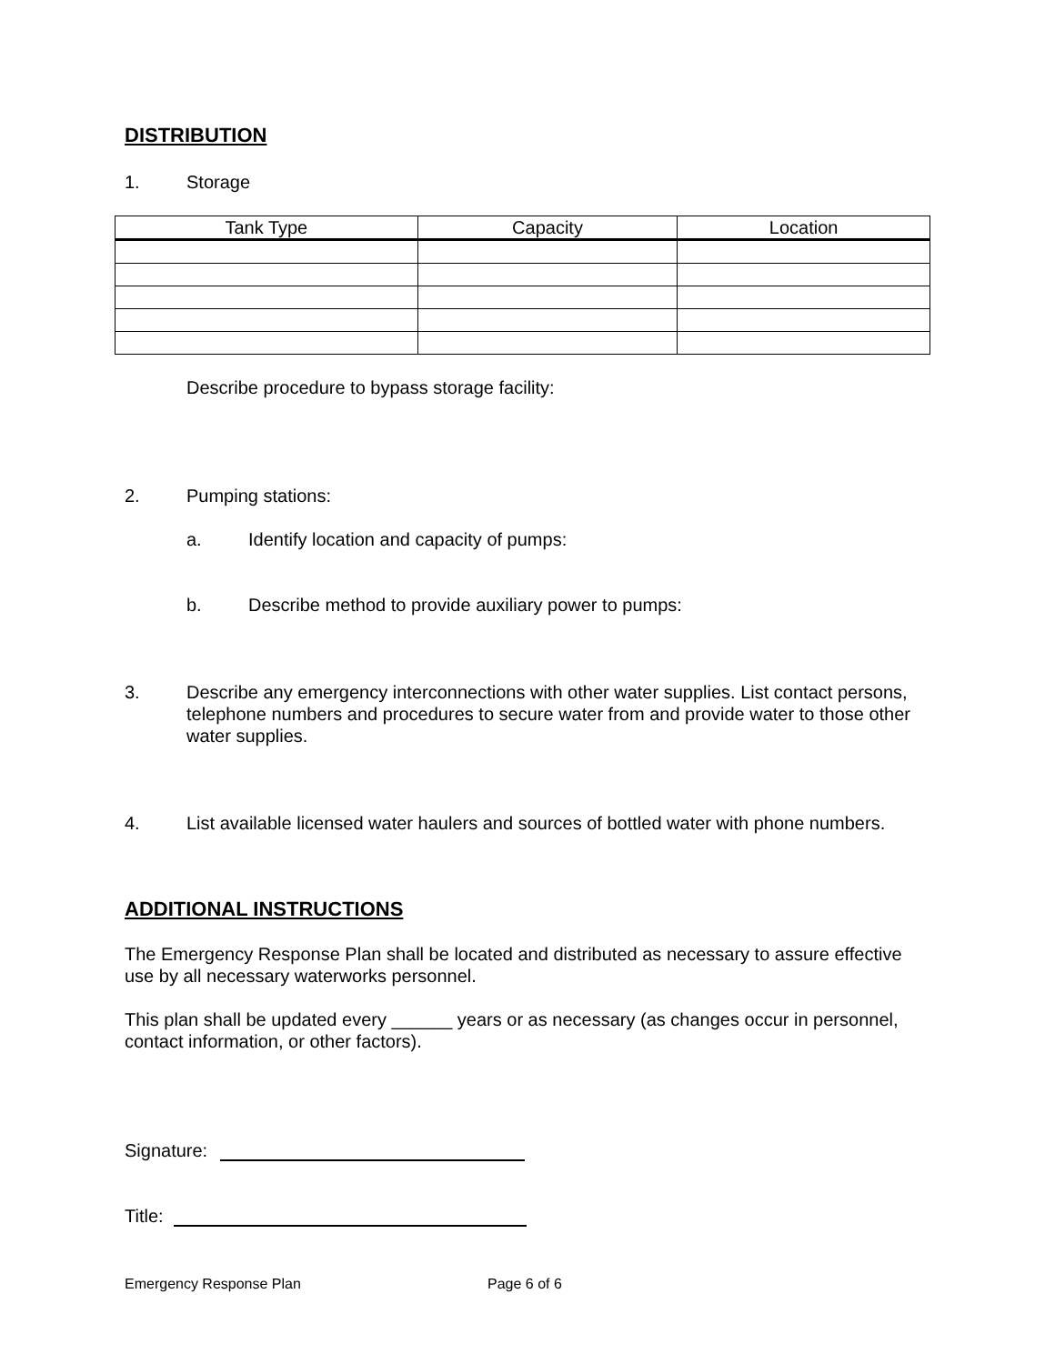DISTRIBUTION
1. Storage
| Tank Type | Capacity | Location |
| --- | --- | --- |
Describe procedure to bypass storage facility:
2. Pumping stations:
a. Identify location and capacity of pumps:
b. Describe method to provide auxiliary power to pumps:
3. Describe any emergency interconnections with other water supplies. List contact persons, telephone numbers and procedures to secure water from and provide water to those other water supplies.
4. List available licensed water haulers and sources of bottled water with phone numbers.
ADDITIONAL INSTRUCTIONS
The Emergency Response Plan shall be located and distributed as necessary to assure effective use by all necessary waterworks personnel.
This plan shall be updated every ______ years or as necessary (as changes occur in personnel, contact information, or other factors).
Signature:
Title:
Emergency Response Plan Page 6 of 6